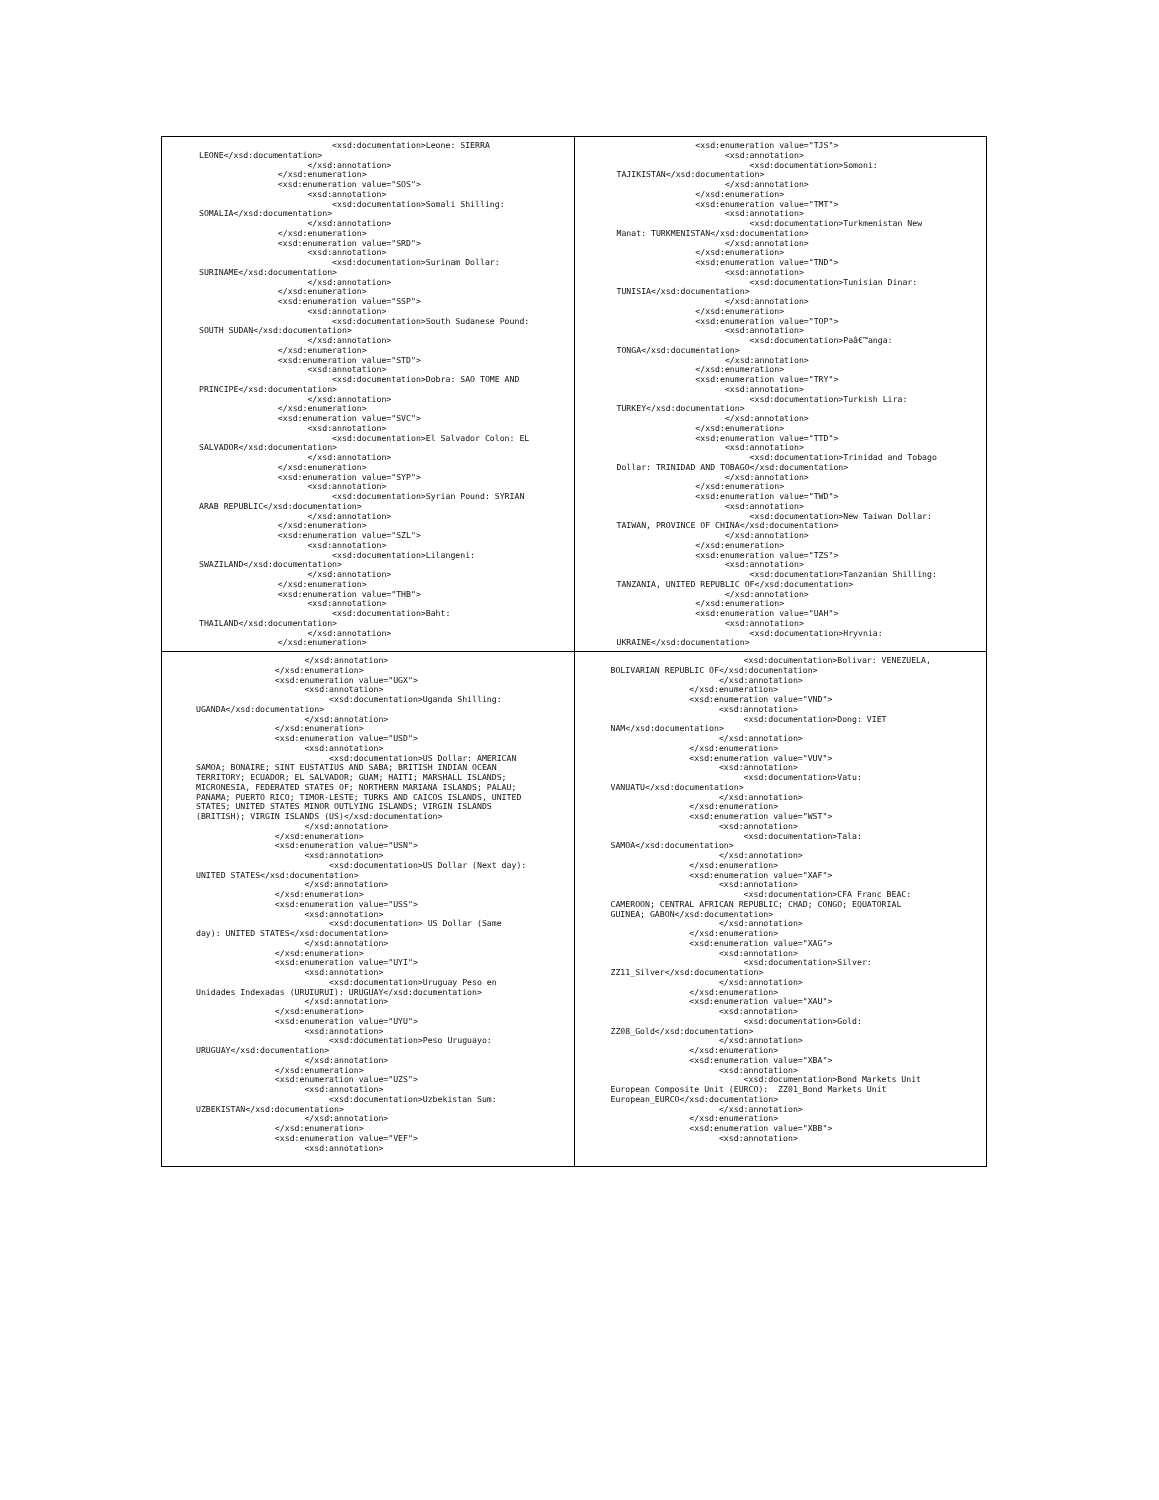| <xsd:documentation>Leone: SIERRA LEONE</xsd:documentation> </xsd:annotation> </xsd:enumeration> <xsd:enumeration value="SOS"> <xsd:annotation> <xsd:documentation>Somali Shilling: SOMALIA</xsd:documentation> </xsd:annotation> </xsd:enumeration> <xsd:enumeration value="SRD"> <xsd:annotation> <xsd:documentation>Surinam Dollar: SURINAME</xsd:documentation> </xsd:annotation> </xsd:enumeration> <xsd:enumeration value="SSP"> <xsd:annotation> <xsd:documentation>South Sudanese Pound: SOUTH SUDAN</xsd:documentation> </xsd:annotation> </xsd:enumeration> <xsd:enumeration value="STD"> <xsd:annotation> <xsd:documentation>Dobra: SAO TOME AND PRINCIPE</xsd:documentation> </xsd:annotation> </xsd:enumeration> <xsd:enumeration value="SVC"> <xsd:annotation> <xsd:documentation>El Salvador Colon: EL SALVADOR</xsd:documentation> </xsd:annotation> </xsd:enumeration> <xsd:enumeration value="SYP"> <xsd:annotation> <xsd:documentation>Syrian Pound: SYRIAN ARAB REPUBLIC</xsd:documentation> </xsd:annotation> </xsd:enumeration> <xsd:enumeration value="SZL"> <xsd:annotation> <xsd:documentation>Lilangeni: SWAZILAND</xsd:documentation> </xsd:annotation> </xsd:enumeration> <xsd:enumeration value="THB"> <xsd:annotation> <xsd:documentation>Baht: THAILAND</xsd:documentation> </xsd:annotation> </xsd:enumeration> | <xsd:enumeration value="TJS"> <xsd:annotation> <xsd:documentation>Somoni: TAJIKISTAN</xsd:documentation> </xsd:annotation> </xsd:enumeration> <xsd:enumeration value="TMT"> <xsd:annotation> <xsd:documentation>Turkmenistan New Manat: TURKMENISTAN</xsd:documentation> </xsd:annotation> </xsd:enumeration> <xsd:enumeration value="TND"> <xsd:annotation> <xsd:documentation>Tunisian Dinar: TUNISIA</xsd:documentation> </xsd:annotation> </xsd:enumeration> <xsd:enumeration value="TOP"> <xsd:annotation> <xsd:documentation>Paâ€™anga: TONGA</xsd:documentation> </xsd:annotation> </xsd:enumeration> <xsd:enumeration value="TRY"> <xsd:annotation> <xsd:documentation>Turkish Lira: TURKEY</xsd:documentation> </xsd:annotation> </xsd:enumeration> <xsd:enumeration value="TTD"> <xsd:annotation> <xsd:documentation>Trinidad and Tobago Dollar: TRINIDAD AND TOBAGO</xsd:documentation> </xsd:annotation> </xsd:enumeration> <xsd:enumeration value="TWD"> <xsd:annotation> <xsd:documentation>New Taiwan Dollar: TAIWAN, PROVINCE OF CHINA</xsd:documentation> </xsd:annotation> </xsd:enumeration> <xsd:enumeration value="TZS"> <xsd:annotation> <xsd:documentation>Tanzanian Shilling: TANZANIA, UNITED REPUBLIC OF</xsd:documentation> </xsd:annotation> </xsd:enumeration> <xsd:enumeration value="UAH"> <xsd:annotation> <xsd:documentation>Hryvnia: UKRAINE</xsd:documentation> |
| </xsd:annotation> </xsd:enumeration> <xsd:enumeration value="UGX"> <xsd:annotation> <xsd:documentation>Uganda Shilling: UGANDA</xsd:documentation> </xsd:annotation> </xsd:enumeration> <xsd:enumeration value="USD"> <xsd:annotation> <xsd:documentation>US Dollar: AMERICAN SAMOA; BONAIRE; SINT EUSTATIUS AND SABA; BRITISH INDIAN OCEAN TERRITORY; ECUADOR; EL SALVADOR; GUAM; HAITI; MARSHALL ISLANDS; MICRONESIA, FEDERATED STATES OF; NORTHERN MARIANA ISLANDS; PALAU; PANAMA; PUERTO RICO; TIMOR-LESTE; TURKS AND CAICOS ISLANDS, UNITED STATES; UNITED STATES MINOR OUTLYING ISLANDS; VIRGIN ISLANDS (BRITISH); VIRGIN ISLANDS (US)</xsd:documentation> </xsd:annotation> </xsd:enumeration> <xsd:enumeration value="USN"> <xsd:annotation> <xsd:documentation>US Dollar (Next day): UNITED STATES</xsd:documentation> </xsd:annotation> </xsd:enumeration> <xsd:enumeration value="USS"> <xsd:annotation> <xsd:documentation> US Dollar (Same day): UNITED STATES</xsd:documentation> </xsd:annotation> </xsd:enumeration> <xsd:enumeration value="UYI"> <xsd:annotation> <xsd:documentation>Uruguay Peso en Unidades Indexadas (URUIURUI): URUGUAY</xsd:documentation> </xsd:annotation> </xsd:enumeration> <xsd:enumeration value="UYU"> <xsd:annotation> <xsd:documentation>Peso Uruguayo: URUGUAY</xsd:documentation> </xsd:annotation> </xsd:enumeration> <xsd:enumeration value="UZS"> <xsd:annotation> <xsd:documentation>Uzbekistan Sum: UZBEKISTAN</xsd:documentation> </xsd:annotation> </xsd:enumeration> <xsd:enumeration value="VEF"> <xsd:annotation> | <xsd:documentation>Bolivar: VENEZUELA, BOLIVARIAN REPUBLIC OF</xsd:documentation> </xsd:annotation> </xsd:enumeration> <xsd:enumeration value="VND"> <xsd:annotation> <xsd:documentation>Dong: VIET NAM</xsd:documentation> </xsd:annotation> </xsd:enumeration> <xsd:enumeration value="VUV"> <xsd:annotation> <xsd:documentation>Vatu: VANUATU</xsd:documentation> </xsd:annotation> </xsd:enumeration> <xsd:enumeration value="WST"> <xsd:annotation> <xsd:documentation>Tala: SAMOA</xsd:documentation> </xsd:annotation> </xsd:enumeration> <xsd:enumeration value="XAF"> <xsd:annotation> <xsd:documentation>CFA Franc BEAC: CAMEROON; CENTRAL AFRICAN REPUBLIC; CHAD; CONGO; EQUATORIAL GUINEA; GABON</xsd:documentation> </xsd:annotation> </xsd:enumeration> <xsd:enumeration value="XAG"> <xsd:annotation> <xsd:documentation>Silver: ZZ11_Silver</xsd:documentation> </xsd:annotation> </xsd:enumeration> <xsd:enumeration value="XAU"> <xsd:annotation> <xsd:documentation>Gold: ZZ08_Gold</xsd:documentation> </xsd:annotation> </xsd:enumeration> <xsd:enumeration value="XBA"> <xsd:annotation> <xsd:documentation>Bond Markets Unit European Composite Unit (EURCO): ZZ01_Bond Markets Unit European_EURCO</xsd:documentation> </xsd:annotation> </xsd:enumeration> <xsd:enumeration value="XBB"> <xsd:annotation> |